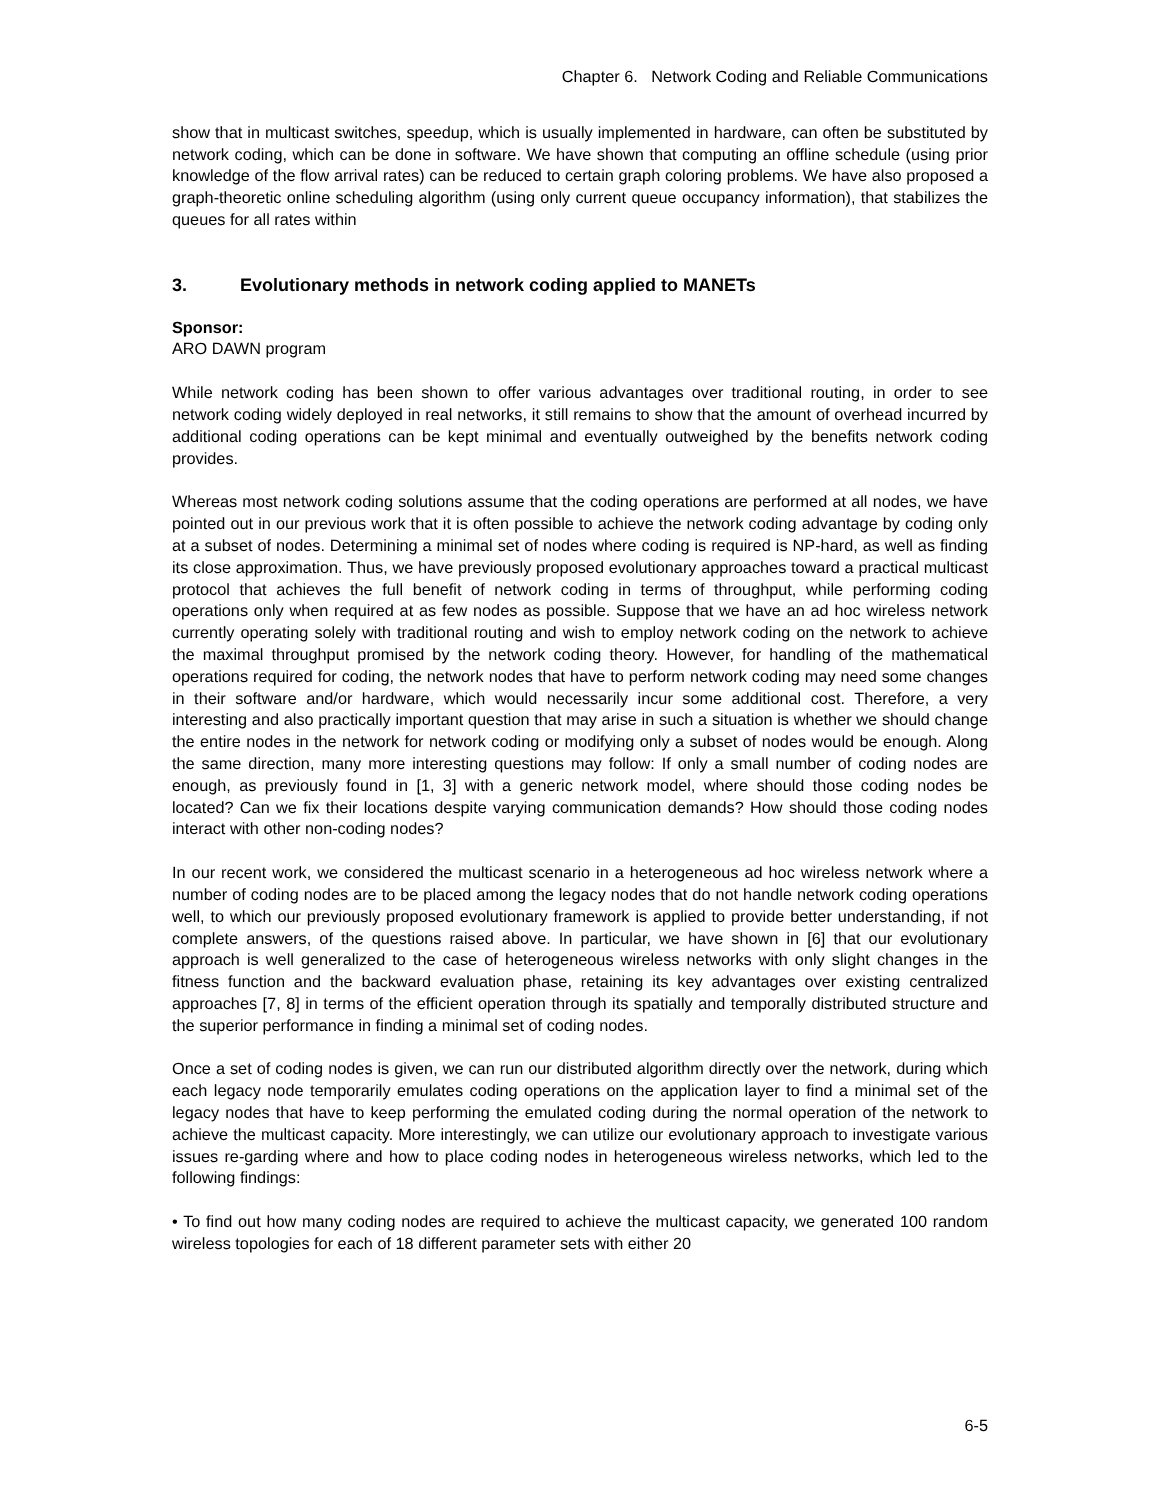Chapter 6. Network Coding and Reliable Communications
show that in multicast switches, speedup, which is usually implemented in hardware, can often be substituted by network coding, which can be done in software. We have shown that computing an offline schedule (using prior knowledge of the flow arrival rates) can be reduced to certain graph coloring problems. We have also proposed a graph-theoretic online scheduling algorithm (using only current queue occupancy information), that stabilizes the queues for all rates within
3. Evolutionary methods in network coding applied to MANETs
Sponsor:
ARO DAWN program
While network coding has been shown to offer various advantages over traditional routing, in order to see network coding widely deployed in real networks, it still remains to show that the amount of overhead incurred by additional coding operations can be kept minimal and eventually outweighed by the benefits network coding provides.
Whereas most network coding solutions assume that the coding operations are performed at all nodes, we have pointed out in our previous work that it is often possible to achieve the network coding advantage by coding only at a subset of nodes. Determining a minimal set of nodes where coding is required is NP-hard, as well as finding its close approximation. Thus, we have previously proposed evolutionary approaches toward a practical multicast protocol that achieves the full benefit of network coding in terms of throughput, while performing coding operations only when required at as few nodes as possible. Suppose that we have an ad hoc wireless network currently operating solely with traditional routing and wish to employ network coding on the network to achieve the maximal throughput promised by the network coding theory. However, for handling of the mathematical operations required for coding, the network nodes that have to perform network coding may need some changes in their software and/or hardware, which would necessarily incur some additional cost. Therefore, a very interesting and also practically important question that may arise in such a situation is whether we should change the entire nodes in the network for network coding or modifying only a subset of nodes would be enough. Along the same direction, many more interesting questions may follow: If only a small number of coding nodes are enough, as previously found in [1, 3] with a generic network model, where should those coding nodes be located? Can we fix their locations despite varying communication demands? How should those coding nodes interact with other non-coding nodes?
In our recent work, we considered the multicast scenario in a heterogeneous ad hoc wireless network where a number of coding nodes are to be placed among the legacy nodes that do not handle network coding operations well, to which our previously proposed evolutionary framework is applied to provide better understanding, if not complete answers, of the questions raised above. In particular, we have shown in [6] that our evolutionary approach is well generalized to the case of heterogeneous wireless networks with only slight changes in the fitness function and the backward evaluation phase, retaining its key advantages over existing centralized approaches [7, 8] in terms of the efficient operation through its spatially and temporally distributed structure and the superior performance in finding a minimal set of coding nodes.
Once a set of coding nodes is given, we can run our distributed algorithm directly over the network, during which each legacy node temporarily emulates coding operations on the application layer to find a minimal set of the legacy nodes that have to keep performing the emulated coding during the normal operation of the network to achieve the multicast capacity. More interestingly, we can utilize our evolutionary approach to investigate various issues re-garding where and how to place coding nodes in heterogeneous wireless networks, which led to the following findings:
• To find out how many coding nodes are required to achieve the multicast capacity, we generated 100 random wireless topologies for each of 18 different parameter sets with either 20
6-5